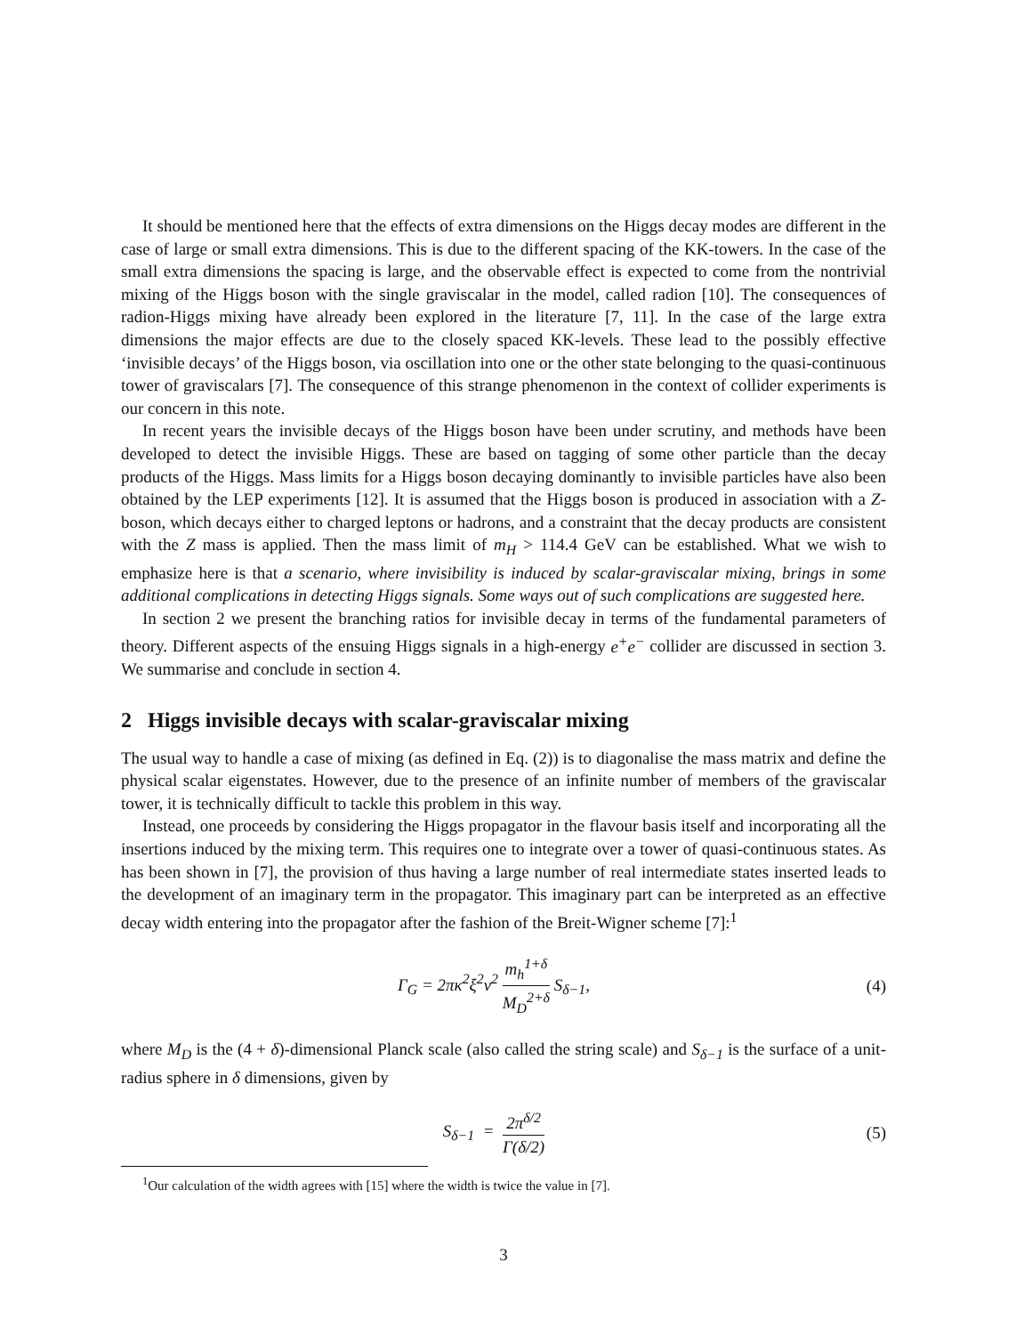It should be mentioned here that the effects of extra dimensions on the Higgs decay modes are different in the case of large or small extra dimensions. This is due to the different spacing of the KK-towers. In the case of the small extra dimensions the spacing is large, and the observable effect is expected to come from the nontrivial mixing of the Higgs boson with the single graviscalar in the model, called radion [10]. The consequences of radion-Higgs mixing have already been explored in the literature [7, 11]. In the case of the large extra dimensions the major effects are due to the closely spaced KK-levels. These lead to the possibly effective ‘invisible decays’ of the Higgs boson, via oscillation into one or the other state belonging to the quasi-continuous tower of graviscalars [7]. The consequence of this strange phenomenon in the context of collider experiments is our concern in this note.
In recent years the invisible decays of the Higgs boson have been under scrutiny, and methods have been developed to detect the invisible Higgs. These are based on tagging of some other particle than the decay products of the Higgs. Mass limits for a Higgs boson decaying dominantly to invisible particles have also been obtained by the LEP experiments [12]. It is assumed that the Higgs boson is produced in association with a Z-boson, which decays either to charged leptons or hadrons, and a constraint that the decay products are consistent with the Z mass is applied. Then the mass limit of m<sub>H</sub> > 114.4 GeV can be established. What we wish to emphasize here is that a scenario, where invisibility is induced by scalar-graviscalar mixing, brings in some additional complications in detecting Higgs signals. Some ways out of such complications are suggested here.
In section 2 we present the branching ratios for invisible decay in terms of the fundamental parameters of theory. Different aspects of the ensuing Higgs signals in a high-energy e<sup>+</sup>e<sup>−</sup> collider are discussed in section 3. We summarise and conclude in section 4.
2 Higgs invisible decays with scalar-graviscalar mixing
The usual way to handle a case of mixing (as defined in Eq. (2)) is to diagonalise the mass matrix and define the physical scalar eigenstates. However, due to the presence of an infinite number of members of the graviscalar tower, it is technically difficult to tackle this problem in this way.
Instead, one proceeds by considering the Higgs propagator in the flavour basis itself and incorporating all the insertions induced by the mixing term. This requires one to integrate over a tower of quasi-continuous states. As has been shown in [7], the provision of thus having a large number of real intermediate states inserted leads to the development of an imaginary term in the propagator. This imaginary part can be interpreted as an effective decay width entering into the propagator after the fashion of the Breit-Wigner scheme [7]:<sup>1</sup>
Γ<sub>G</sub> = 2πκ<sup>2</sup>ξ<sup>2</sup>v<sup>2</sup> m<sub>h</sub><sup>1+δ</sup> M<sub>D</sub><sup>2+δ</sup> S<sub>δ−1</sub>, (4)
where M<sub>D</sub> is the (4 + δ)-dimensional Planck scale (also called the string scale) and S<sub>δ−1</sub> is the surface of a unit-radius sphere in δ dimensions, given by
S<sub>δ−1</sub> = 2π<sup>δ/2</sup> Γ(δ/2) (5)
<sup>1</sup> Our calculation of the width agrees with [15] where the width is twice the value in [7].
3